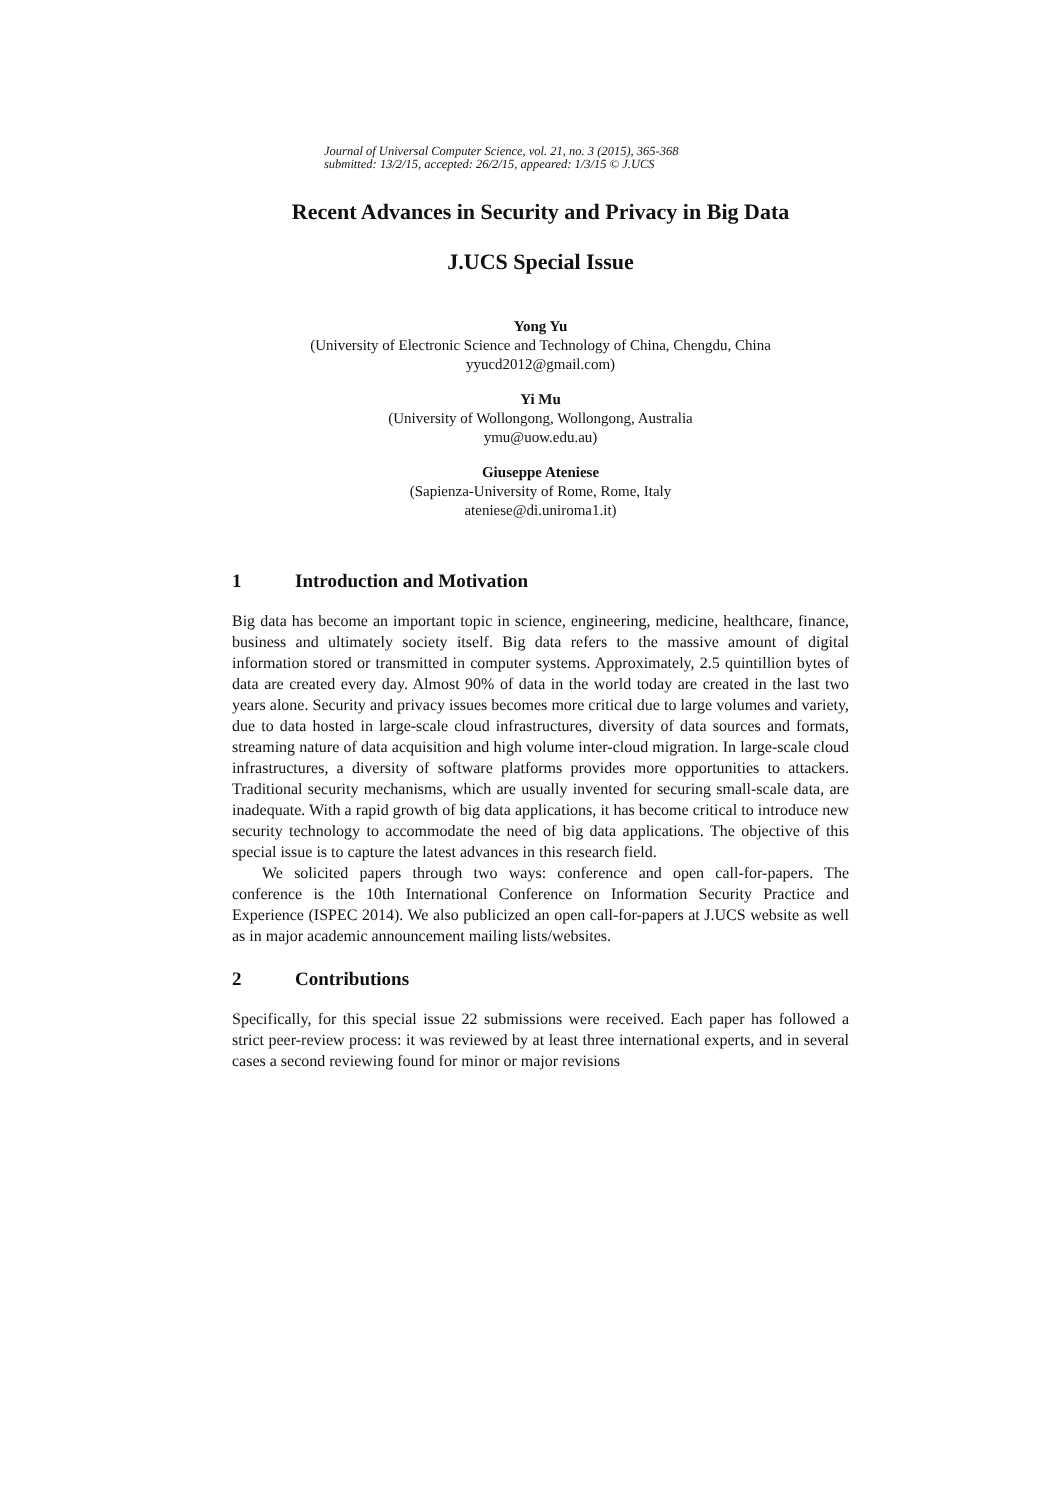Journal of Universal Computer Science, vol. 21, no. 3 (2015), 365-368
submitted: 13/2/15, accepted: 26/2/15, appeared: 1/3/15 © J.UCS
Recent Advances in Security and Privacy in Big Data
J.UCS Special Issue
Yong Yu
(University of Electronic Science and Technology of China, Chengdu, China
yyucd2012@gmail.com)
Yi Mu
(University of Wollongong, Wollongong, Australia
ymu@uow.edu.au)
Giuseppe Ateniese
(Sapienza-University of Rome, Rome, Italy
ateniese@di.uniroma1.it)
1 Introduction and Motivation
Big data has become an important topic in science, engineering, medicine, healthcare, finance, business and ultimately society itself. Big data refers to the massive amount of digital information stored or transmitted in computer systems. Approximately, 2.5 quintillion bytes of data are created every day. Almost 90% of data in the world today are created in the last two years alone. Security and privacy issues becomes more critical due to large volumes and variety, due to data hosted in large-scale cloud infrastructures, diversity of data sources and formats, streaming nature of data acquisition and high volume inter-cloud migration. In large-scale cloud infrastructures, a diversity of software platforms provides more opportunities to attackers. Traditional security mechanisms, which are usually invented for securing small-scale data, are inadequate. With a rapid growth of big data applications, it has become critical to introduce new security technology to accommodate the need of big data applications. The objective of this special issue is to capture the latest advances in this research field.
We solicited papers through two ways: conference and open call-for-papers. The conference is the 10th International Conference on Information Security Practice and Experience (ISPEC 2014). We also publicized an open call-for-papers at J.UCS website as well as in major academic announcement mailing lists/websites.
2 Contributions
Specifically, for this special issue 22 submissions were received. Each paper has followed a strict peer-review process: it was reviewed by at least three international experts, and in several cases a second reviewing found for minor or major revisions